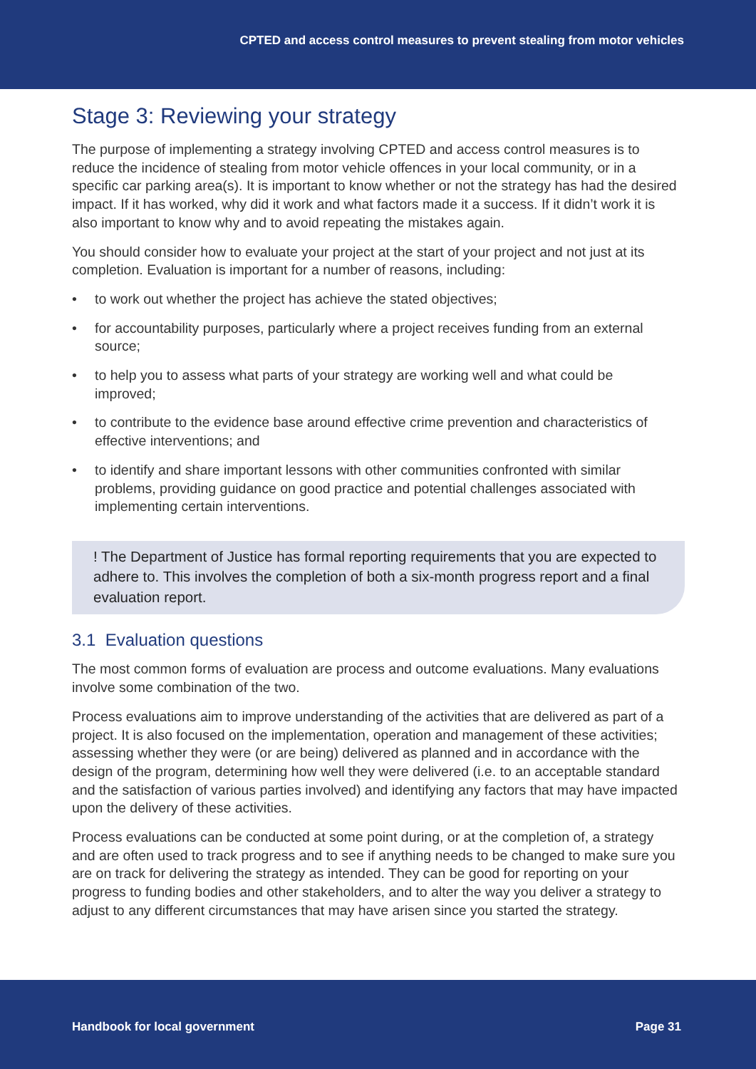CPTED and access control measures to prevent stealing from motor vehicles
Stage 3: Reviewing your strategy
The purpose of implementing a strategy involving CPTED and access control measures is to reduce the incidence of stealing from motor vehicle offences in your local community, or in a specific car parking area(s). It is important to know whether or not the strategy has had the desired impact. If it has worked, why did it work and what factors made it a success. If it didn’t work it is also important to know why and to avoid repeating the mistakes again.
You should consider how to evaluate your project at the start of your project and not just at its completion. Evaluation is important for a number of reasons, including:
• to work out whether the project has achieve the stated objectives;
• for accountability purposes, particularly where a project receives funding from an external source;
• to help you to assess what parts of your strategy are working well and what could be improved;
• to contribute to the evidence base around effective crime prevention and characteristics of effective interventions; and
• to identify and share important lessons with other communities confronted with similar problems, providing guidance on good practice and potential challenges associated with implementing certain interventions.
! The Department of Justice has formal reporting requirements that you are expected to adhere to. This involves the completion of both a six-month progress report and a final evaluation report.
3.1 Evaluation questions
The most common forms of evaluation are process and outcome evaluations. Many evaluations involve some combination of the two.
Process evaluations aim to improve understanding of the activities that are delivered as part of a project. It is also focused on the implementation, operation and management of these activities; assessing whether they were (or are being) delivered as planned and in accordance with the design of the program, determining how well they were delivered (i.e. to an acceptable standard and the satisfaction of various parties involved) and identifying any factors that may have impacted upon the delivery of these activities.
Process evaluations can be conducted at some point during, or at the completion of, a strategy and are often used to track progress and to see if anything needs to be changed to make sure you are on track for delivering the strategy as intended. They can be good for reporting on your progress to funding bodies and other stakeholders, and to alter the way you deliver a strategy to adjust to any different circumstances that may have arisen since you started the strategy.
Handbook for local government Page 31